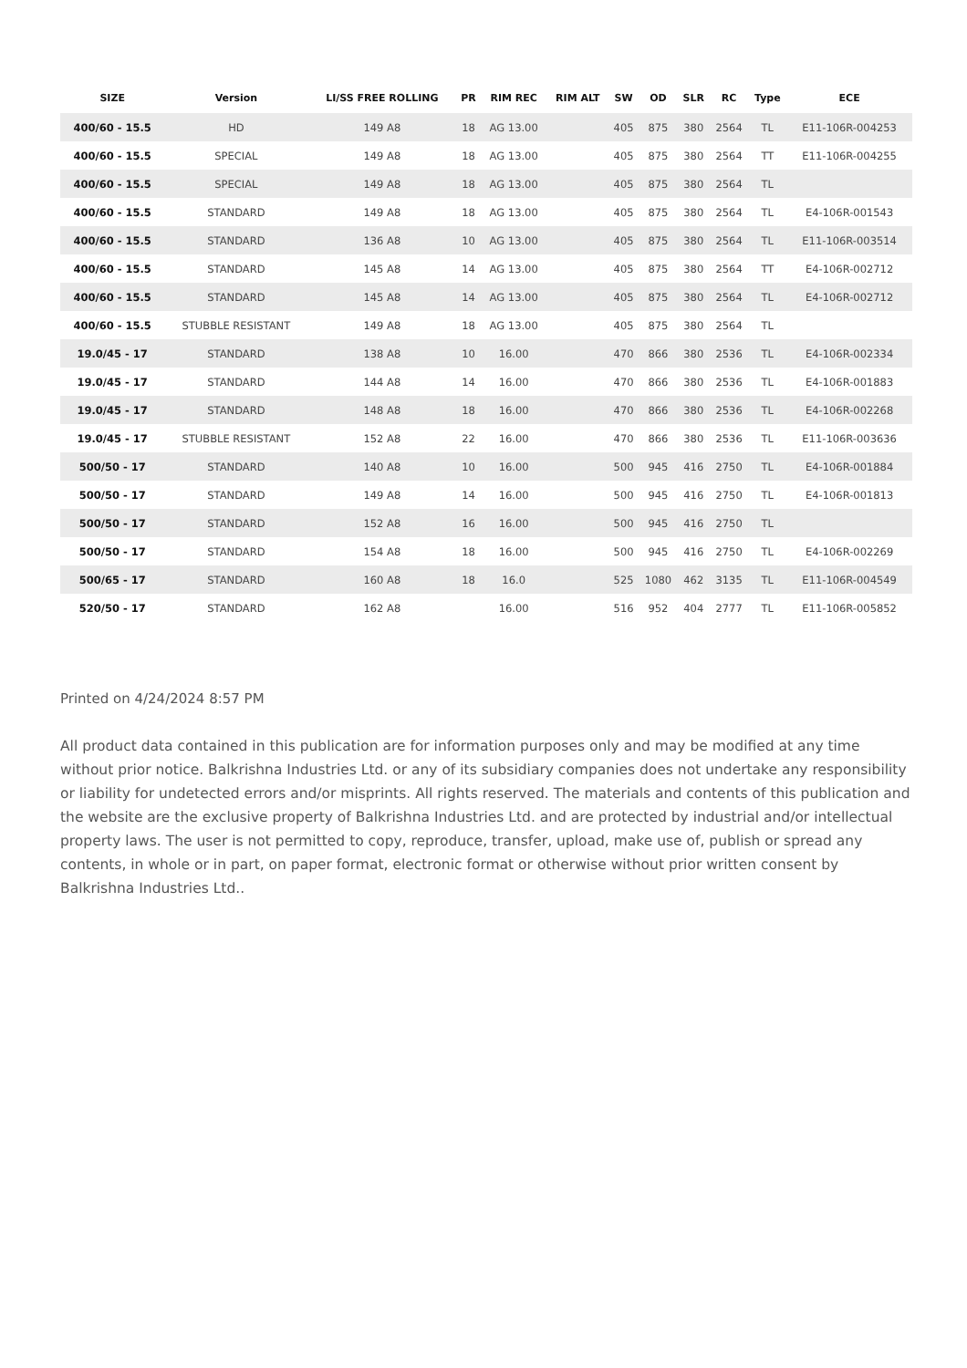| SIZE | Version | LI/SS FREE ROLLING | PR | RIM REC | RIM ALT | SW | OD | SLR | RC | Type | ECE |
| --- | --- | --- | --- | --- | --- | --- | --- | --- | --- | --- | --- |
| 400/60 - 15.5 | HD | 149 A8 | 18 | AG 13.00 | | 405 | 875 | 380 | 2564 | TL | E11-106R-004253 |
| 400/60 - 15.5 | SPECIAL | 149 A8 | 18 | AG 13.00 | | 405 | 875 | 380 | 2564 | TT | E11-106R-004255 |
| 400/60 - 15.5 | SPECIAL | 149 A8 | 18 | AG 13.00 | | 405 | 875 | 380 | 2564 | TL | |
| 400/60 - 15.5 | STANDARD | 149 A8 | 18 | AG 13.00 | | 405 | 875 | 380 | 2564 | TL | E4-106R-001543 |
| 400/60 - 15.5 | STANDARD | 136 A8 | 10 | AG 13.00 | | 405 | 875 | 380 | 2564 | TL | E11-106R-003514 |
| 400/60 - 15.5 | STANDARD | 145 A8 | 14 | AG 13.00 | | 405 | 875 | 380 | 2564 | TT | E4-106R-002712 |
| 400/60 - 15.5 | STANDARD | 145 A8 | 14 | AG 13.00 | | 405 | 875 | 380 | 2564 | TL | E4-106R-002712 |
| 400/60 - 15.5 | STUBBLE RESISTANT | 149 A8 | 18 | AG 13.00 | | 405 | 875 | 380 | 2564 | TL | |
| 19.0/45 - 17 | STANDARD | 138 A8 | 10 | 16.00 | | 470 | 866 | 380 | 2536 | TL | E4-106R-002334 |
| 19.0/45 - 17 | STANDARD | 144 A8 | 14 | 16.00 | | 470 | 866 | 380 | 2536 | TL | E4-106R-001883 |
| 19.0/45 - 17 | STANDARD | 148 A8 | 18 | 16.00 | | 470 | 866 | 380 | 2536 | TL | E4-106R-002268 |
| 19.0/45 - 17 | STUBBLE RESISTANT | 152 A8 | 22 | 16.00 | | 470 | 866 | 380 | 2536 | TL | E11-106R-003636 |
| 500/50 - 17 | STANDARD | 140 A8 | 10 | 16.00 | | 500 | 945 | 416 | 2750 | TL | E4-106R-001884 |
| 500/50 - 17 | STANDARD | 149 A8 | 14 | 16.00 | | 500 | 945 | 416 | 2750 | TL | E4-106R-001813 |
| 500/50 - 17 | STANDARD | 152 A8 | 16 | 16.00 | | 500 | 945 | 416 | 2750 | TL | |
| 500/50 - 17 | STANDARD | 154 A8 | 18 | 16.00 | | 500 | 945 | 416 | 2750 | TL | E4-106R-002269 |
| 500/65 - 17 | STANDARD | 160 A8 | 18 | 16.0 | | 525 | 1080 | 462 | 3135 | TL | E11-106R-004549 |
| 520/50 - 17 | STANDARD | 162 A8 | | 16.00 | | 516 | 952 | 404 | 2777 | TL | E11-106R-005852 |
Printed on 4/24/2024 8:57 PM
All product data contained in this publication are for information purposes only and may be modified at any time without prior notice. Balkrishna Industries Ltd. or any of its subsidiary companies does not undertake any responsibility or liability for undetected errors and/or misprints. All rights reserved. The materials and contents of this publication and the website are the exclusive property of Balkrishna Industries Ltd. and are protected by industrial and/or intellectual property laws. The user is not permitted to copy, reproduce, transfer, upload, make use of, publish or spread any contents, in whole or in part, on paper format, electronic format or otherwise without prior written consent by Balkrishna Industries Ltd..